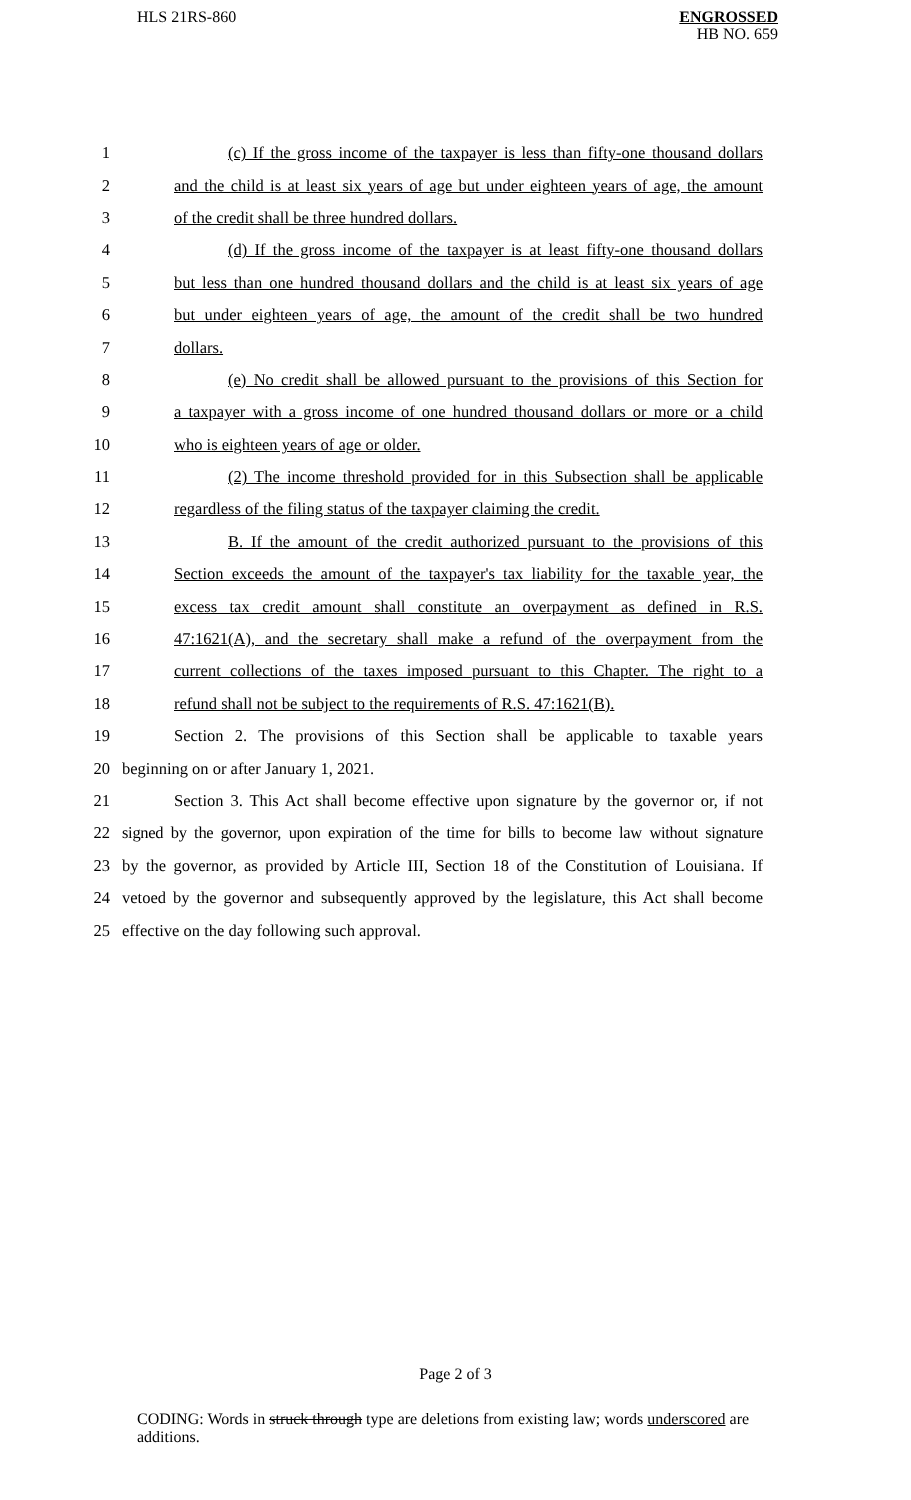HLS 21RS-860
ENGROSSED
HB NO. 659
1 (c) If the gross income of the taxpayer is less than fifty-one thousand dollars
2 and the child is at least six years of age but under eighteen years of age, the amount
3 of the credit shall be three hundred dollars.
4 (d) If the gross income of the taxpayer is at least fifty-one thousand dollars
5 but less than one hundred thousand dollars and the child is at least six years of age
6 but under eighteen years of age, the amount of the credit shall be two hundred
7 dollars.
8 (e) No credit shall be allowed pursuant to the provisions of this Section for
9 a taxpayer with a gross income of one hundred thousand dollars or more or a child
10 who is eighteen years of age or older.
11 (2) The income threshold provided for in this Subsection shall be applicable
12 regardless of the filing status of the taxpayer claiming the credit.
13 B. If the amount of the credit authorized pursuant to the provisions of this
14 Section exceeds the amount of the taxpayer's tax liability for the taxable year, the
15 excess tax credit amount shall constitute an overpayment as defined in R.S.
16 47:1621(A), and the secretary shall make a refund of the overpayment from the
17 current collections of the taxes imposed pursuant to this Chapter. The right to a
18 refund shall not be subject to the requirements of R.S. 47:1621(B).
19 Section 2. The provisions of this Section shall be applicable to taxable years
20 beginning on or after January 1, 2021.
21 Section 3. This Act shall become effective upon signature by the governor or, if not
22 signed by the governor, upon expiration of the time for bills to become law without signature
23 by the governor, as provided by Article III, Section 18 of the Constitution of Louisiana. If
24 vetoed by the governor and subsequently approved by the legislature, this Act shall become
25 effective on the day following such approval.
Page 2 of 3
CODING: Words in struck through type are deletions from existing law; words underscored are additions.